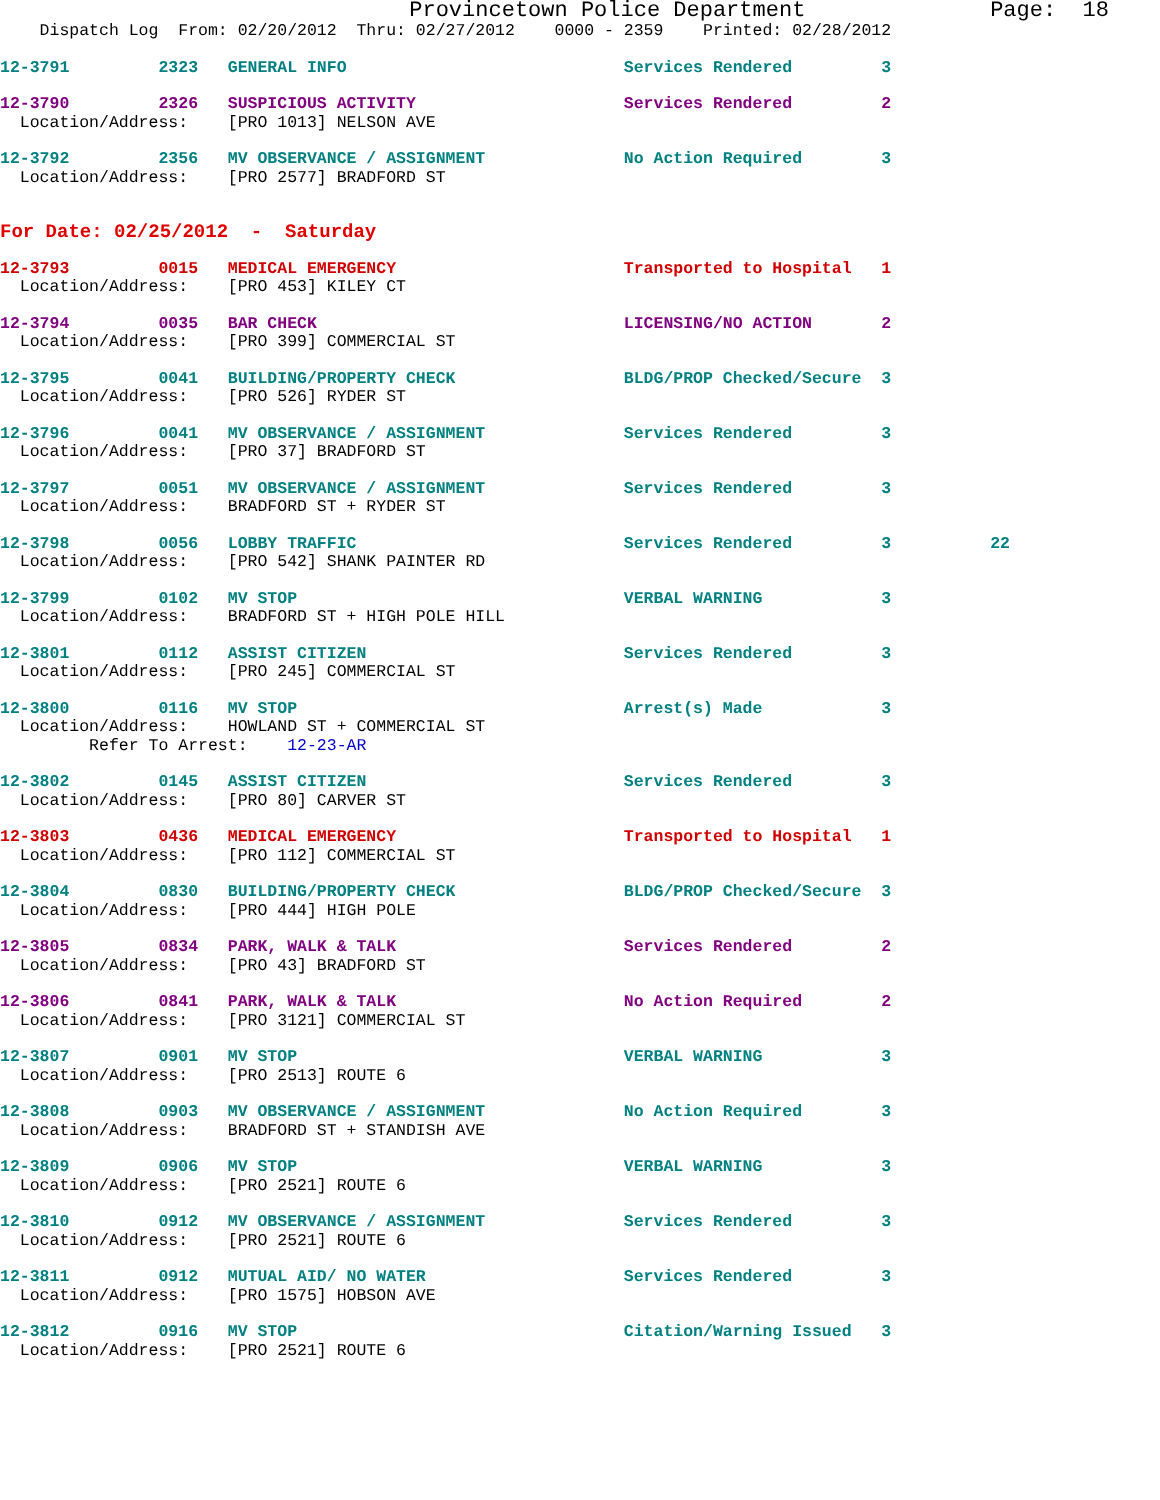Provincetown Police Department              Page:  18
    Dispatch Log  From: 02/20/2012  Thru: 02/27/2012    0000 - 2359    Printed: 02/28/2012
12-3791         2323   GENERAL INFO                            Services Rendered         3
12-3790         2326   SUSPICIOUS ACTIVITY                     Services Rendered         2
  Location/Address:    [PRO 1013] NELSON AVE
12-3792         2356   MV OBSERVANCE / ASSIGNMENT              No Action Required        3
  Location/Address:    [PRO 2577] BRADFORD ST
For Date: 02/25/2012  -  Saturday
12-3793         0015   MEDICAL EMERGENCY                       Transported to Hospital   1
  Location/Address:    [PRO 453] KILEY CT
12-3794         0035   BAR CHECK                               LICENSING/NO ACTION       2
  Location/Address:    [PRO 399] COMMERCIAL ST
12-3795         0041   BUILDING/PROPERTY CHECK                 BLDG/PROP Checked/Secure  3
  Location/Address:    [PRO 526] RYDER ST
12-3796         0041   MV OBSERVANCE / ASSIGNMENT              Services Rendered         3
  Location/Address:    [PRO 37] BRADFORD ST
12-3797         0051   MV OBSERVANCE / ASSIGNMENT              Services Rendered         3
  Location/Address:    BRADFORD ST + RYDER ST
12-3798         0056   LOBBY TRAFFIC                           Services Rendered         3          22
  Location/Address:    [PRO 542] SHANK PAINTER RD
12-3799         0102   MV STOP                                 VERBAL WARNING            3
  Location/Address:    BRADFORD ST + HIGH POLE HILL
12-3801         0112   ASSIST CITIZEN                          Services Rendered         3
  Location/Address:    [PRO 245] COMMERCIAL ST
12-3800         0116   MV STOP                                 Arrest(s) Made            3
  Location/Address:    HOWLAND ST + COMMERCIAL ST
         Refer To Arrest:    12-23-AR
12-3802         0145   ASSIST CITIZEN                          Services Rendered         3
  Location/Address:    [PRO 80] CARVER ST
12-3803         0436   MEDICAL EMERGENCY                       Transported to Hospital   1
  Location/Address:    [PRO 112] COMMERCIAL ST
12-3804         0830   BUILDING/PROPERTY CHECK                 BLDG/PROP Checked/Secure  3
  Location/Address:    [PRO 444] HIGH POLE
12-3805         0834   PARK, WALK & TALK                       Services Rendered         2
  Location/Address:    [PRO 43] BRADFORD ST
12-3806         0841   PARK, WALK & TALK                       No Action Required        2
  Location/Address:    [PRO 3121] COMMERCIAL ST
12-3807         0901   MV STOP                                 VERBAL WARNING            3
  Location/Address:    [PRO 2513] ROUTE 6
12-3808         0903   MV OBSERVANCE / ASSIGNMENT              No Action Required        3
  Location/Address:    BRADFORD ST + STANDISH AVE
12-3809         0906   MV STOP                                 VERBAL WARNING            3
  Location/Address:    [PRO 2521] ROUTE 6
12-3810         0912   MV OBSERVANCE / ASSIGNMENT              Services Rendered         3
  Location/Address:    [PRO 2521] ROUTE 6
12-3811         0912   MUTUAL AID/ NO WATER                    Services Rendered         3
  Location/Address:    [PRO 1575] HOBSON AVE
12-3812         0916   MV STOP                                 Citation/Warning Issued   3
  Location/Address:    [PRO 2521] ROUTE 6